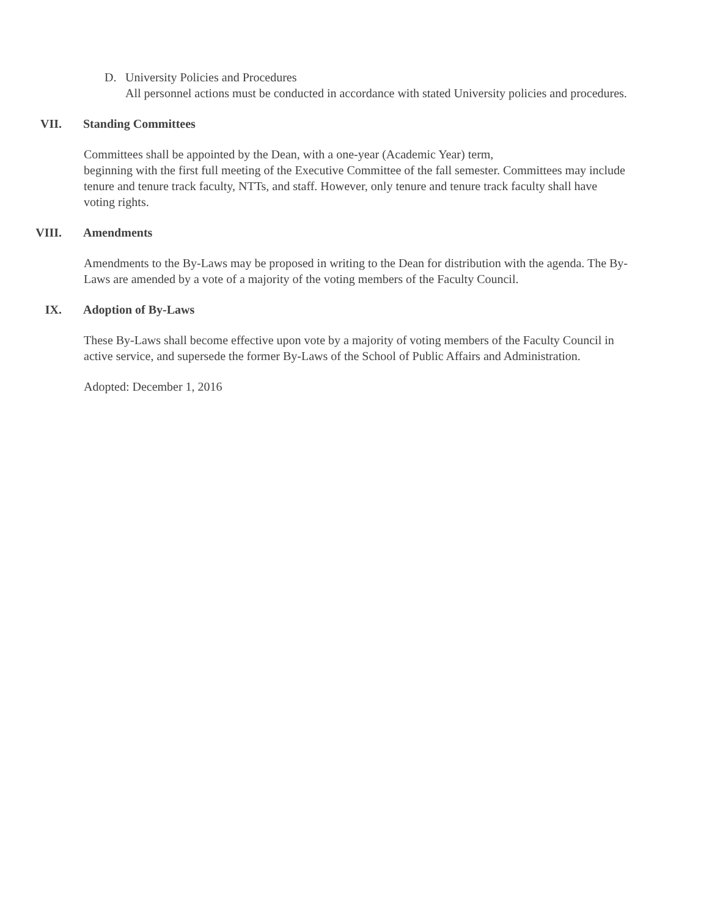D. University Policies and Procedures
All personnel actions must be conducted in accordance with stated University policies and procedures.
VII. Standing Committees
Committees shall be appointed by the Dean, with a one-year (Academic Year) term,
beginning with the first full meeting of the Executive Committee of the fall semester. Committees may include tenure and tenure track faculty, NTTs, and staff. However, only tenure and tenure track faculty shall have voting rights.
VIII. Amendments
Amendments to the By-Laws may be proposed in writing to the Dean for distribution with the agenda. The By-Laws are amended by a vote of a majority of the voting members of the Faculty Council.
IX. Adoption of By-Laws
These By-Laws shall become effective upon vote by a majority of voting members of the Faculty Council in active service, and supersede the former By-Laws of the School of Public Affairs and Administration.
Adopted: December 1, 2016